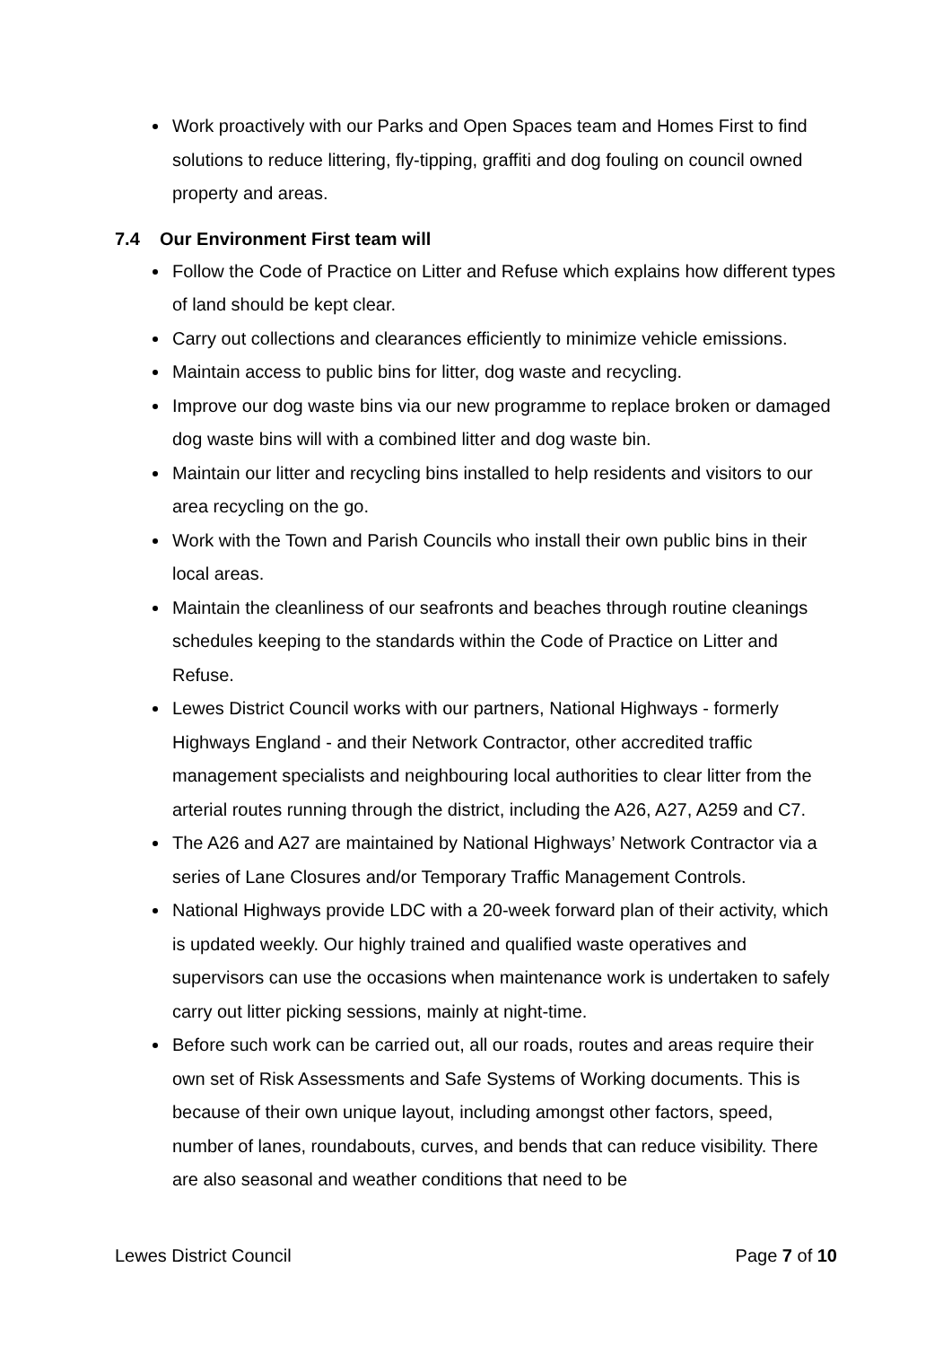Work proactively with our Parks and Open Spaces team and Homes First to find solutions to reduce littering, fly-tipping, graffiti and dog fouling on council owned property and areas.
7.4 Our Environment First team will
Follow the Code of Practice on Litter and Refuse which explains how different types of land should be kept clear.
Carry out collections and clearances efficiently to minimize vehicle emissions.
Maintain access to public bins for litter, dog waste and recycling.
Improve our dog waste bins via our new programme to replace broken or damaged dog waste bins will with a combined litter and dog waste bin.
Maintain our litter and recycling bins installed to help residents and visitors to our area recycling on the go.
Work with the Town and Parish Councils who install their own public bins in their local areas.
Maintain the cleanliness of our seafronts and beaches through routine cleanings schedules keeping to the standards within the Code of Practice on Litter and Refuse.
Lewes District Council works with our partners, National Highways - formerly Highways England - and their Network Contractor, other accredited traffic management specialists and neighbouring local authorities to clear litter from the arterial routes running through the district, including the A26, A27, A259 and C7.
The A26 and A27 are maintained by National Highways’ Network Contractor via a series of Lane Closures and/or Temporary Traffic Management Controls.
National Highways provide LDC with a 20-week forward plan of their activity, which is updated weekly. Our highly trained and qualified waste operatives and supervisors can use the occasions when maintenance work is undertaken to safely carry out litter picking sessions, mainly at night-time.
Before such work can be carried out, all our roads, routes and areas require their own set of Risk Assessments and Safe Systems of Working documents. This is because of their own unique layout, including amongst other factors, speed, number of lanes, roundabouts, curves, and bends that can reduce visibility. There are also seasonal and weather conditions that need to be
Lewes District Council Page 7 of 10